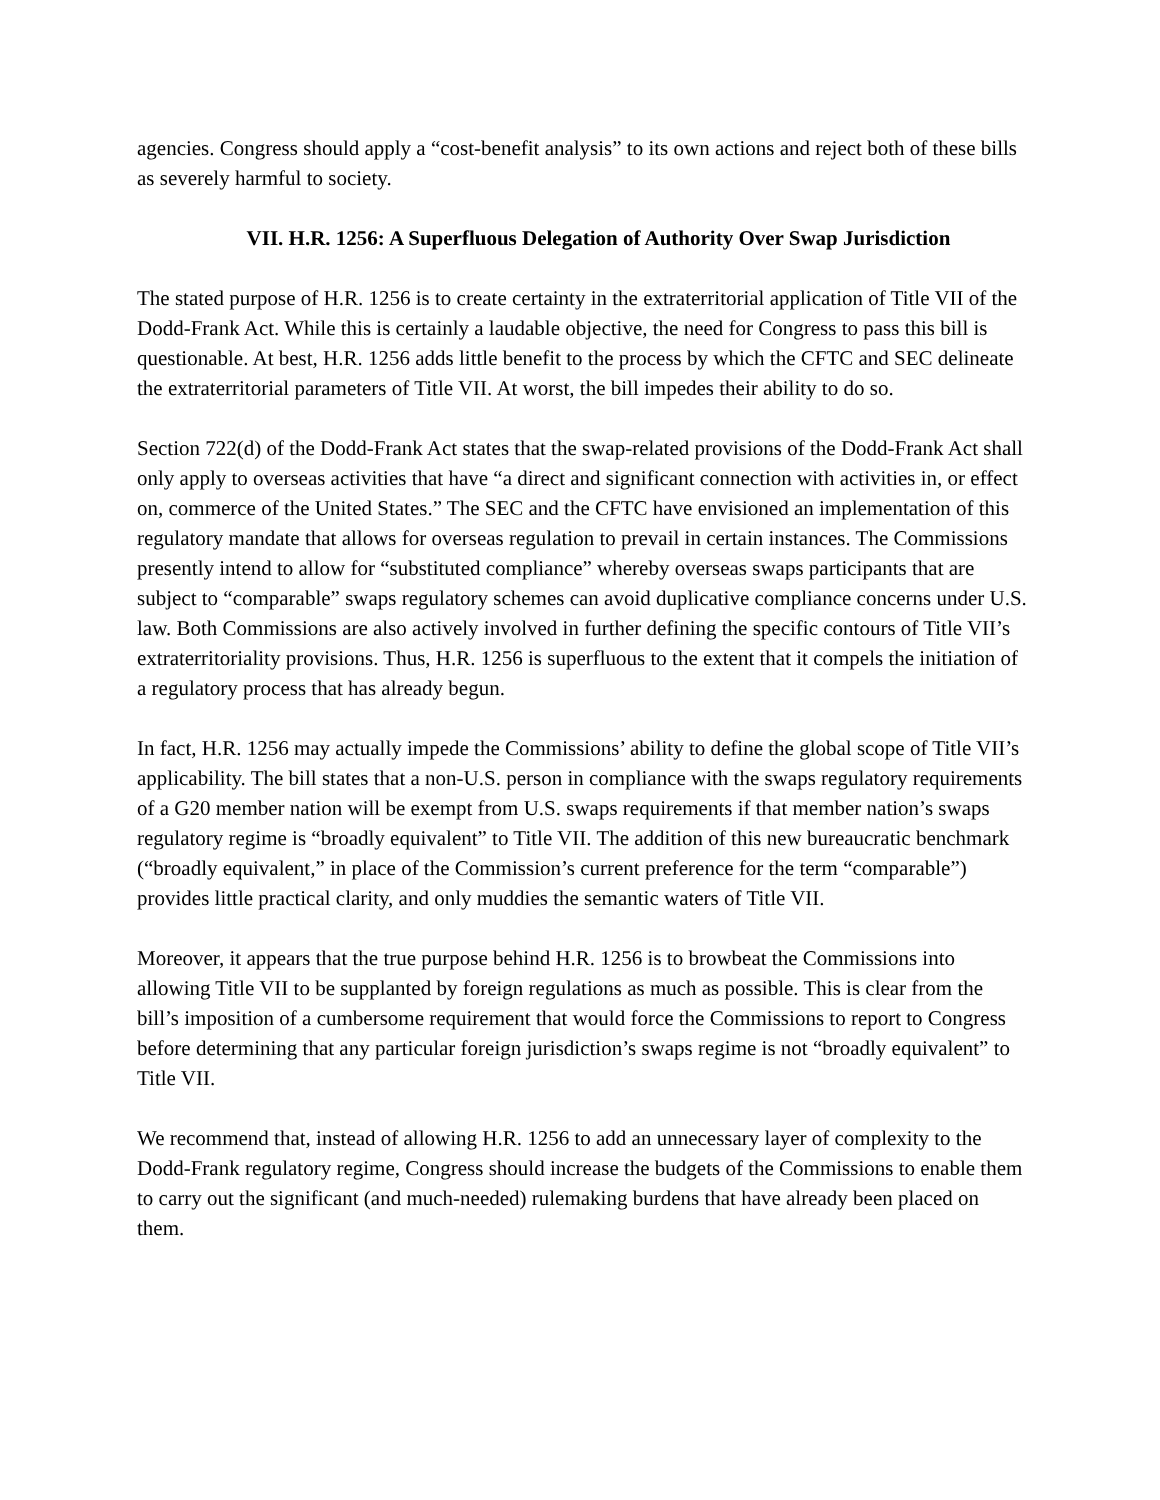agencies. Congress should apply a “cost-benefit analysis” to its own actions and reject both of these bills as severely harmful to society.
VII. H.R. 1256: A Superfluous Delegation of Authority Over Swap Jurisdiction
The stated purpose of H.R. 1256 is to create certainty in the extraterritorial application of Title VII of the Dodd-Frank Act. While this is certainly a laudable objective, the need for Congress to pass this bill is questionable. At best, H.R. 1256 adds little benefit to the process by which the CFTC and SEC delineate the extraterritorial parameters of Title VII. At worst, the bill impedes their ability to do so.
Section 722(d) of the Dodd-Frank Act states that the swap-related provisions of the Dodd-Frank Act shall only apply to overseas activities that have “a direct and significant connection with activities in, or effect on, commerce of the United States.” The SEC and the CFTC have envisioned an implementation of this regulatory mandate that allows for overseas regulation to prevail in certain instances. The Commissions presently intend to allow for “substituted compliance” whereby overseas swaps participants that are subject to “comparable” swaps regulatory schemes can avoid duplicative compliance concerns under U.S. law. Both Commissions are also actively involved in further defining the specific contours of Title VII’s extraterritoriality provisions. Thus, H.R. 1256 is superfluous to the extent that it compels the initiation of a regulatory process that has already begun.
In fact, H.R. 1256 may actually impede the Commissions’ ability to define the global scope of Title VII’s applicability. The bill states that a non-U.S. person in compliance with the swaps regulatory requirements of a G20 member nation will be exempt from U.S. swaps requirements if that member nation’s swaps regulatory regime is “broadly equivalent” to Title VII. The addition of this new bureaucratic benchmark (“broadly equivalent,” in place of the Commission’s current preference for the term “comparable”) provides little practical clarity, and only muddies the semantic waters of Title VII.
Moreover, it appears that the true purpose behind H.R. 1256 is to browbeat the Commissions into allowing Title VII to be supplanted by foreign regulations as much as possible. This is clear from the bill’s imposition of a cumbersome requirement that would force the Commissions to report to Congress before determining that any particular foreign jurisdiction’s swaps regime is not “broadly equivalent” to Title VII.
We recommend that, instead of allowing H.R. 1256 to add an unnecessary layer of complexity to the Dodd-Frank regulatory regime, Congress should increase the budgets of the Commissions to enable them to carry out the significant (and much-needed) rulemaking burdens that have already been placed on them.